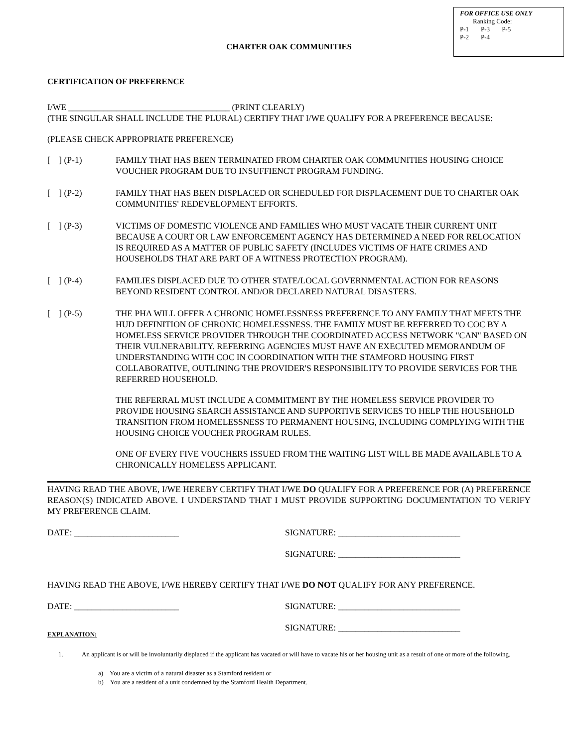FOR OFFICE USE ONLY
Ranking Code:
| P-1 | P-3 | P-5 |
| P-2 | P-4 | |
CHARTER OAK COMMUNITIES
CERTIFICATION OF PREFERENCE
I/WE _____________________________________ (PRINT CLEARLY)
(THE SINGULAR SHALL INCLUDE THE PLURAL) CERTIFY THAT I/WE QUALIFY FOR A PREFERENCE BECAUSE:
(PLEASE CHECK APPROPRIATE PREFERENCE)
[ ] (P-1) FAMILY THAT HAS BEEN TERMINATED FROM CHARTER OAK COMMUNITIES HOUSING CHOICE VOUCHER PROGRAM DUE TO INSUFFIENCT PROGRAM FUNDING.
[ ] (P-2) FAMILY THAT HAS BEEN DISPLACED OR SCHEDULED FOR DISPLACEMENT DUE TO CHARTER OAK COMMUNITIES' REDEVELOPMENT EFFORTS.
[ ] (P-3) VICTIMS OF DOMESTIC VIOLENCE AND FAMILIES WHO MUST VACATE THEIR CURRENT UNIT BECAUSE A COURT OR LAW ENFORCEMENT AGENCY HAS DETERMINED A NEED FOR RELOCATION IS REQUIRED AS A MATTER OF PUBLIC SAFETY (INCLUDES VICTIMS OF HATE CRIMES AND HOUSEHOLDS THAT ARE PART OF A WITNESS PROTECTION PROGRAM).
[ ] (P-4) FAMILIES DISPLACED DUE TO OTHER STATE/LOCAL GOVERNMENTAL ACTION FOR REASONS BEYOND RESIDENT CONTROL AND/OR DECLARED NATURAL DISASTERS.
[ ] (P-5)
THE PHA WILL OFFER A CHRONIC HOMELESSNESS PREFERENCE TO ANY FAMILY THAT MEETS THE HUD DEFINITION OF CHRONIC HOMELESSNESS. THE FAMILY MUST BE REFERRED TO COC BY A HOMELESS SERVICE PROVIDER THROUGH THE COORDINATED ACCESS NETWORK "CAN" BASED ON THEIR VULNERABILITY. REFERRING AGENCIES MUST HAVE AN EXECUTED MEMORANDUM OF UNDERSTANDING WITH COC IN COORDINATION WITH THE STAMFORD HOUSING FIRST COLLABORATIVE, OUTLINING THE PROVIDER'S RESPONSIBILITY TO PROVIDE SERVICES FOR THE REFERRED HOUSEHOLD.
THE REFERRAL MUST INCLUDE A COMMITMENT BY THE HOMELESS SERVICE PROVIDER TO PROVIDE HOUSING SEARCH ASSISTANCE AND SUPPORTIVE SERVICES TO HELP THE HOUSEHOLD TRANSITION FROM HOMELESSNESS TO PERMANENT HOUSING, INCLUDING COMPLYING WITH THE HOUSING CHOICE VOUCHER PROGRAM RULES.
ONE OF EVERY FIVE VOUCHERS ISSUED FROM THE WAITING LIST WILL BE MADE AVAILABLE TO A CHRONICALLY HOMELESS APPLICANT.
HAVING READ THE ABOVE, I/WE HEREBY CERTIFY THAT I/WE DO QUALIFY FOR A PREFERENCE FOR (A) PREFERENCE REASON(S) INDICATED ABOVE. I UNDERSTAND THAT I MUST PROVIDE SUPPORTING DOCUMENTATION TO VERIFY MY PREFERENCE CLAIM.
DATE: ________________________ SIGNATURE: ____________________________
SIGNATURE: ____________________________
HAVING READ THE ABOVE, I/WE HEREBY CERTIFY THAT I/WE DO NOT QUALIFY FOR ANY PREFERENCE.
DATE: ________________________ SIGNATURE: ____________________________
SIGNATURE: ____________________________
EXPLANATION:
1. An applicant is or will be involuntarily displaced if the applicant has vacated or will have to vacate his or her housing unit as a result of one or more of the following.
a) You are a victim of a natural disaster as a Stamford resident or
b) You are a resident of a unit condemned by the Stamford Health Department.